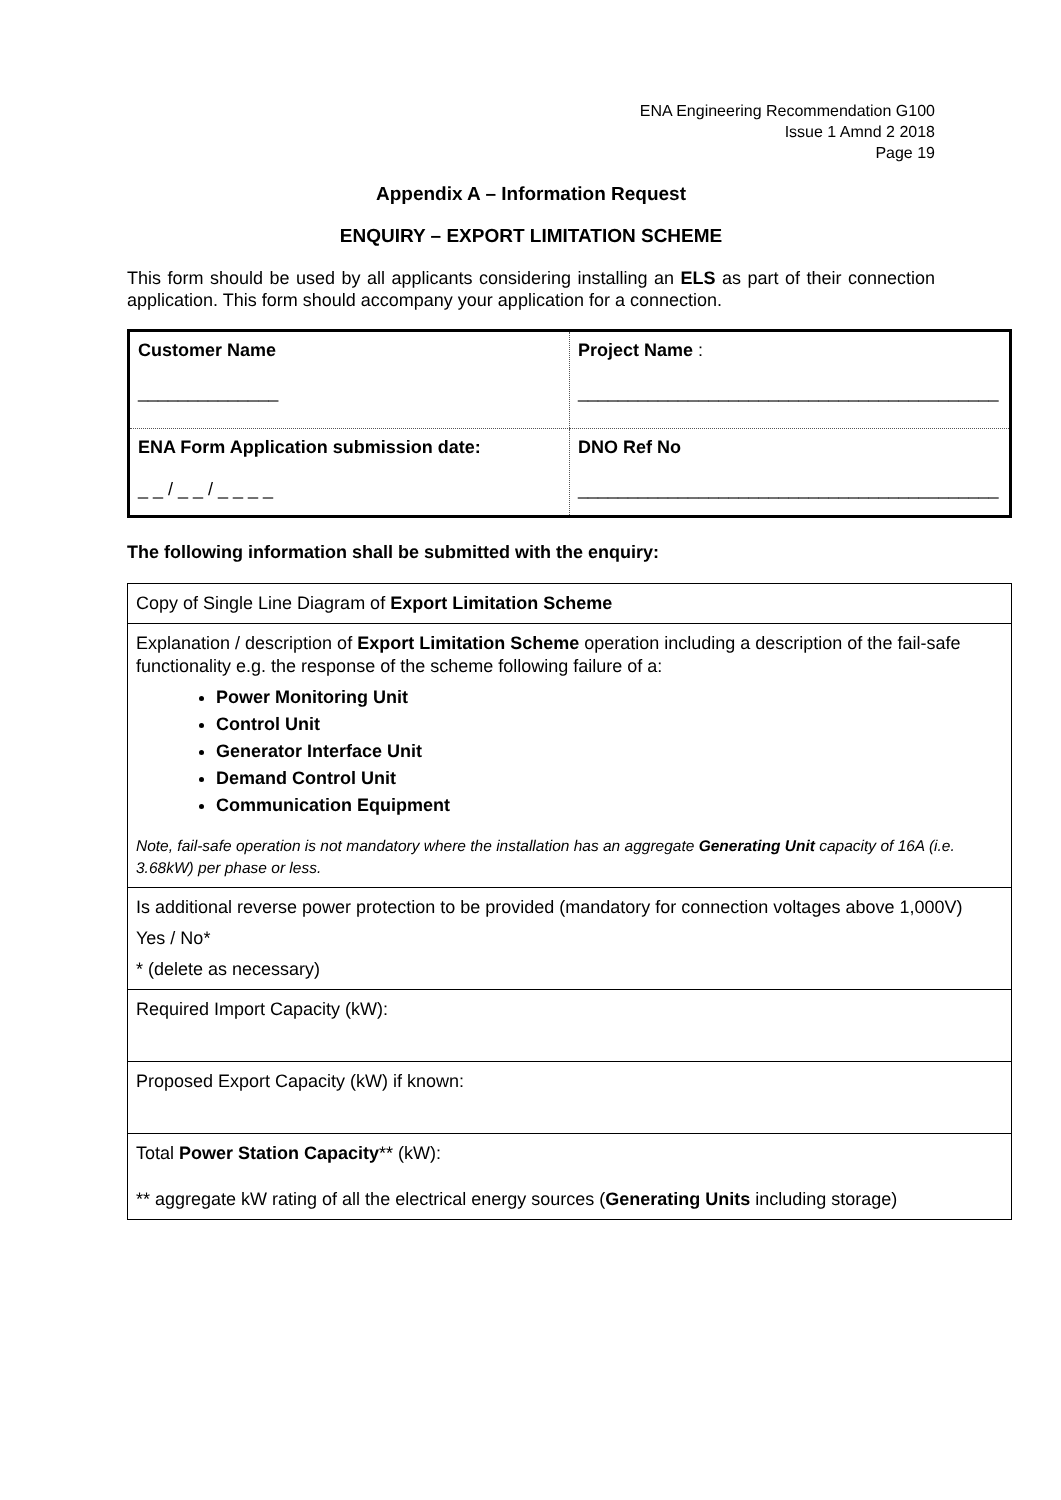ENA Engineering Recommendation G100
Issue 1 Amnd 2 2018
Page 19
Appendix A – Information Request
ENQUIRY – EXPORT LIMITATION SCHEME
This form should be used by all applicants considering installing an ELS as part of their connection application. This form should accompany your application for a connection.
| Customer Name ______________ | Project Name : __________________________________________ |
| ENA Form Application submission date: _ _ / _ _ / _ _ _ _ | DNO Ref No __________________________________________ |
The following information shall be submitted with the enquiry:
| Copy of Single Line Diagram of Export Limitation Scheme |
| Explanation / description of Export Limitation Scheme operation including a description of the fail-safe functionality e.g. the response of the scheme following failure of a: Power Monitoring Unit Control Unit Generator Interface Unit Demand Control Unit Communication Equipment Note, fail-safe operation is not mandatory where the installation has an aggregate Generating Unit capacity of 16A (i.e. 3.68kW) per phase or less. |
| Is additional reverse power protection to be provided (mandatory for connection voltages above 1,000V) Yes / No* * (delete as necessary) |
| Required Import Capacity (kW): |
| Proposed Export Capacity (kW) if known: |
| Total Power Station Capacity ** (kW): ** aggregate kW rating of all the electrical energy sources ( Generating Units including storage) |